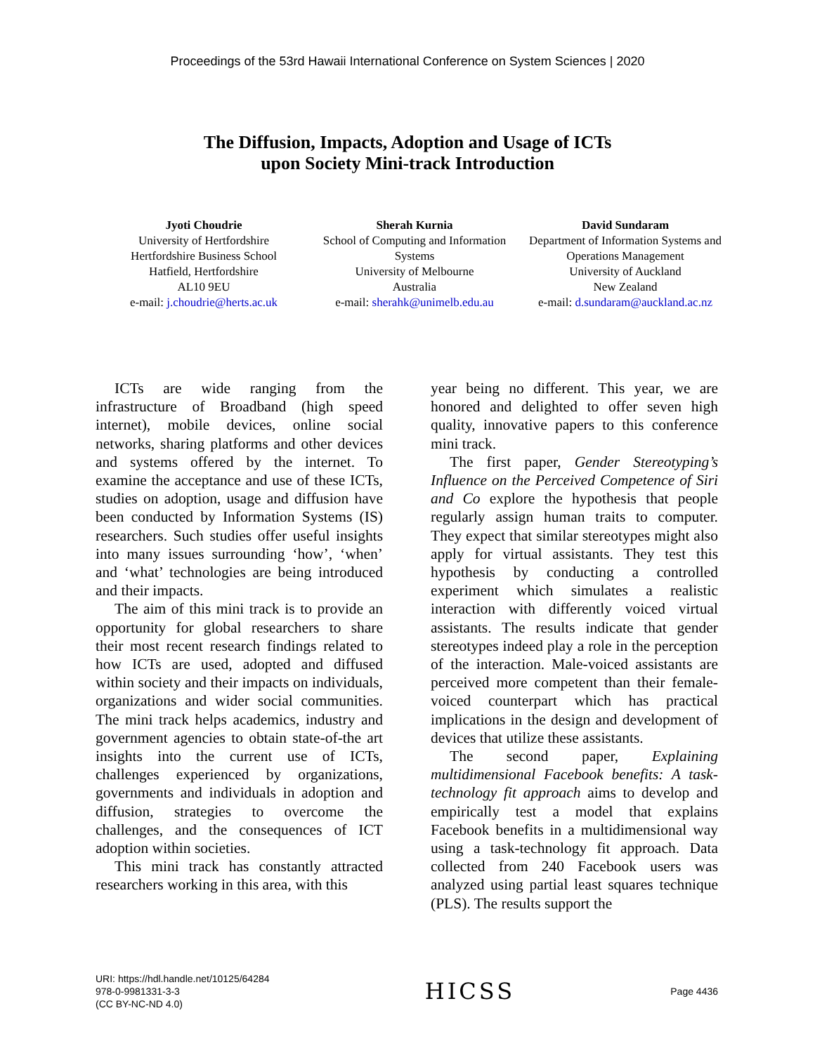Proceedings of the 53rd Hawaii International Conference on System Sciences | 2020
The Diffusion, Impacts, Adoption and Usage of ICTs
upon Society Mini-track Introduction
Jyoti Choudrie
University of Hertfordshire
Hertfordshire Business School
Hatfield, Hertfordshire
AL10 9EU
e-mail: j.choudrie@herts.ac.uk
Sherah Kurnia
School of Computing and Information Systems
University of Melbourne
Australia
e-mail: sherahk@unimelb.edu.au
David Sundaram
Department of Information Systems and Operations Management
University of Auckland
New Zealand
e-mail: d.sundaram@auckland.ac.nz
ICTs are wide ranging from the infrastructure of Broadband (high speed internet), mobile devices, online social networks, sharing platforms and other devices and systems offered by the internet. To examine the acceptance and use of these ICTs, studies on adoption, usage and diffusion have been conducted by Information Systems (IS) researchers. Such studies offer useful insights into many issues surrounding ‘how’, ‘when’ and ‘what’ technologies are being introduced and their impacts.
The aim of this mini track is to provide an opportunity for global researchers to share their most recent research findings related to how ICTs are used, adopted and diffused within society and their impacts on individuals, organizations and wider social communities. The mini track helps academics, industry and government agencies to obtain state-of-the art insights into the current use of ICTs, challenges experienced by organizations, governments and individuals in adoption and diffusion, strategies to overcome the challenges, and the consequences of ICT adoption within societies.
This mini track has constantly attracted researchers working in this area, with this
year being no different. This year, we are honored and delighted to offer seven high quality, innovative papers to this conference mini track.
The first paper, Gender Stereotyping’s Influence on the Perceived Competence of Siri and Co explore the hypothesis that people regularly assign human traits to computer. They expect that similar stereotypes might also apply for virtual assistants. They test this hypothesis by conducting a controlled experiment which simulates a realistic interaction with differently voiced virtual assistants. The results indicate that gender stereotypes indeed play a role in the perception of the interaction. Male-voiced assistants are perceived more competent than their female-voiced counterpart which has practical implications in the design and development of devices that utilize these assistants.
The second paper, Explaining multidimensional Facebook benefits: A task-technology fit approach aims to develop and empirically test a model that explains Facebook benefits in a multidimensional way using a task-technology fit approach. Data collected from 240 Facebook users was analyzed using partial least squares technique (PLS). The results support the
URI: https://hdl.handle.net/10125/64284
978-0-9981331-3-3
(CC BY-NC-ND 4.0)
HICSS
Page 4436